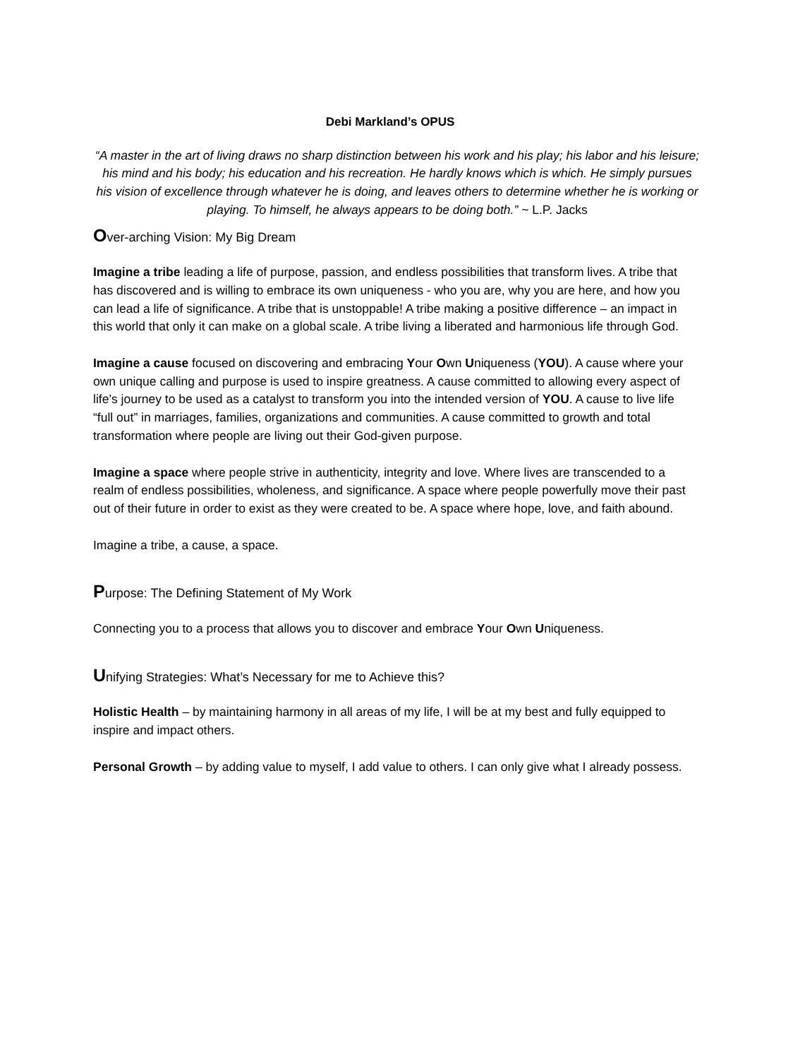Debi Markland’s OPUS
“A master in the art of living draws no sharp distinction between his work and his play; his labor and his leisure; his mind and his body; his education and his recreation. He hardly knows which is which. He simply pursues his vision of excellence through whatever he is doing, and leaves others to determine whether he is working or playing. To himself, he always appears to be doing both.” ~ L.P. Jacks
Over-arching Vision: My Big Dream
Imagine a tribe leading a life of purpose, passion, and endless possibilities that transform lives. A tribe that has discovered and is willing to embrace its own uniqueness - who you are, why you are here, and how you can lead a life of significance. A tribe that is unstoppable! A tribe making a positive difference – an impact in this world that only it can make on a global scale. A tribe living a liberated and harmonious life through God.
Imagine a cause focused on discovering and embracing Your Own Uniqueness (YOU). A cause where your own unique calling and purpose is used to inspire greatness. A cause committed to allowing every aspect of life’s journey to be used as a catalyst to transform you into the intended version of YOU. A cause to live life “full out” in marriages, families, organizations and communities. A cause committed to growth and total transformation where people are living out their God-given purpose.
Imagine a space where people strive in authenticity, integrity and love. Where lives are transcended to a realm of endless possibilities, wholeness, and significance. A space where people powerfully move their past out of their future in order to exist as they were created to be. A space where hope, love, and faith abound.
Imagine a tribe, a cause, a space.
Purpose: The Defining Statement of My Work
Connecting you to a process that allows you to discover and embrace Your Own Uniqueness.
Unifying Strategies: What’s Necessary for me to Achieve this?
Holistic Health – by maintaining harmony in all areas of my life, I will be at my best and fully equipped to inspire and impact others.
Personal Growth – by adding value to myself, I add value to others. I can only give what I already possess.